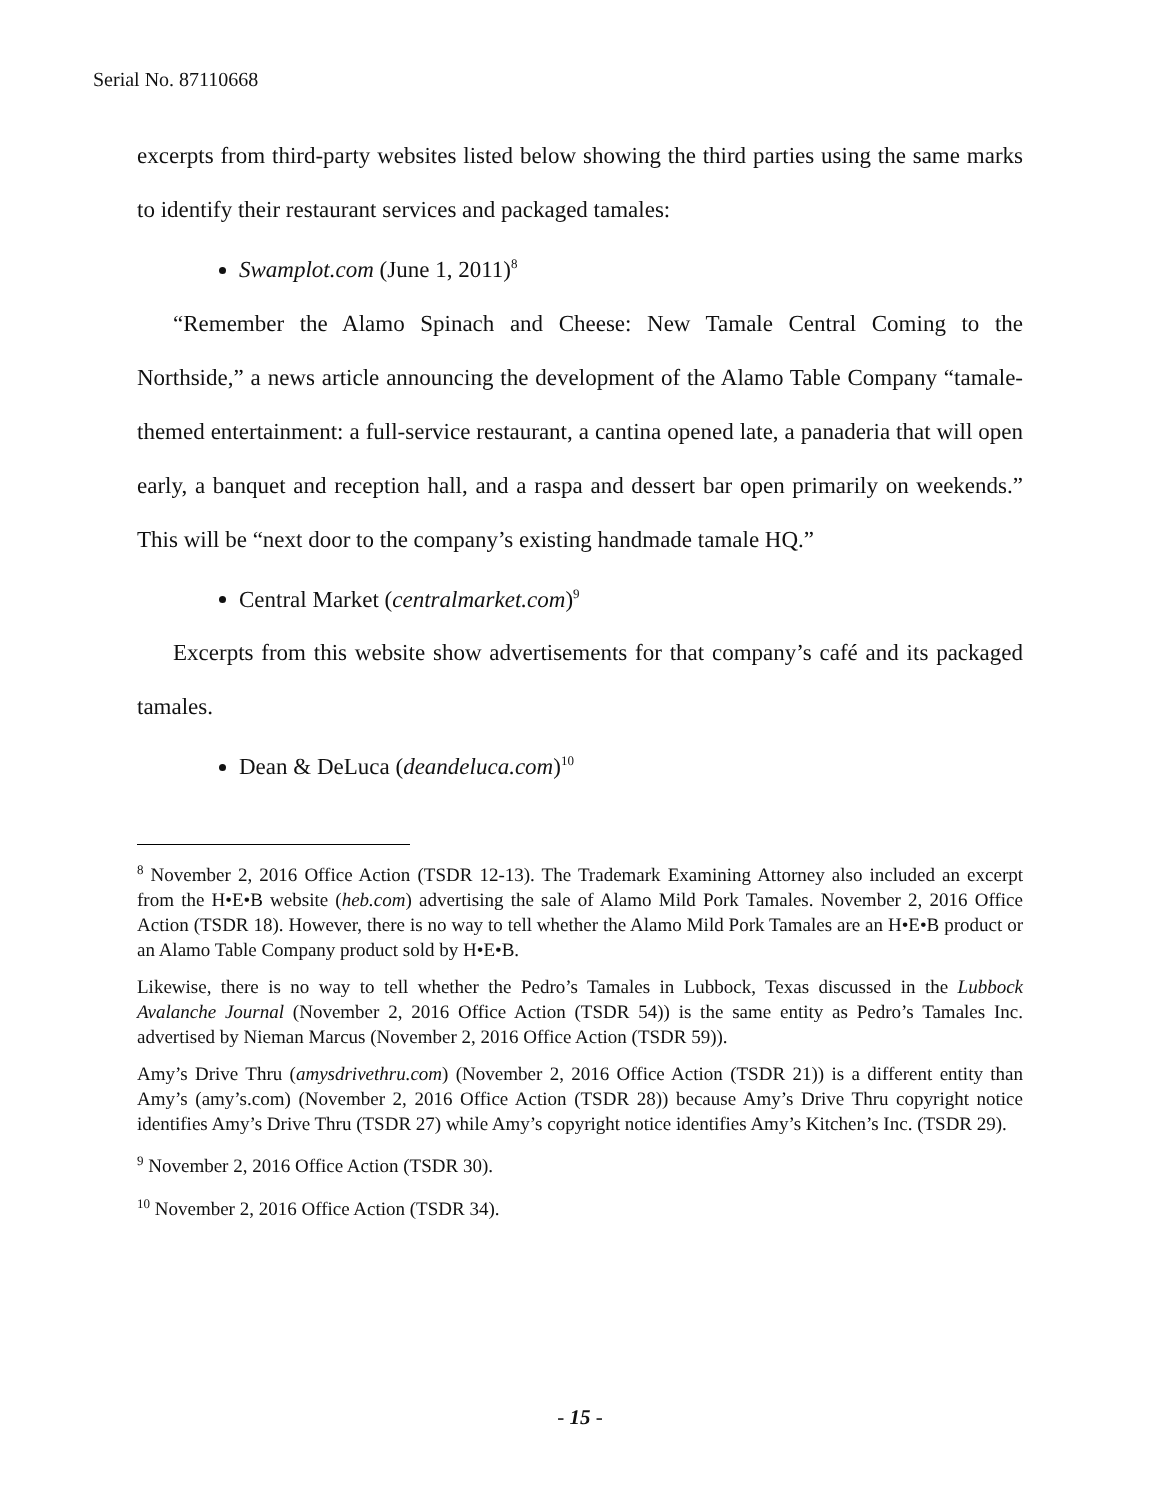Serial No. 87110668
excerpts from third-party websites listed below showing the third parties using the same marks to identify their restaurant services and packaged tamales:
Swamplot.com (June 1, 2011)<sup>8</sup>
“Remember the Alamo Spinach and Cheese: New Tamale Central Coming to the Northside,” a news article announcing the development of the Alamo Table Company “tamale-themed entertainment: a full-service restaurant, a cantina opened late, a panaderia that will open early, a banquet and reception hall, and a raspa and dessert bar open primarily on weekends.” This will be “next door to the company’s existing handmade tamale HQ.”
Central Market (centralmarket.com)<sup>9</sup>
Excerpts from this website show advertisements for that company’s café and its packaged tamales.
Dean & DeLuca (deandeluca.com)<sup>10</sup>
<sup>8</sup> November 2, 2016 Office Action (TSDR 12-13). The Trademark Examining Attorney also included an excerpt from the H•E•B website (heb.com) advertising the sale of Alamo Mild Pork Tamales. November 2, 2016 Office Action (TSDR 18). However, there is no way to tell whether the Alamo Mild Pork Tamales are an H•E•B product or an Alamo Table Company product sold by H•E•B.
Likewise, there is no way to tell whether the Pedro’s Tamales in Lubbock, Texas discussed in the Lubbock Avalanche Journal (November 2, 2016 Office Action (TSDR 54)) is the same entity as Pedro’s Tamales Inc. advertised by Nieman Marcus (November 2, 2016 Office Action (TSDR 59)).
Amy’s Drive Thru (amysdrivethru.com) (November 2, 2016 Office Action (TSDR 21)) is a different entity than Amy’s (amy’s.com) (November 2, 2016 Office Action (TSDR 28)) because Amy’s Drive Thru copyright notice identifies Amy’s Drive Thru (TSDR 27) while Amy’s copyright notice identifies Amy’s Kitchen’s Inc. (TSDR 29).
<sup>9</sup> November 2, 2016 Office Action (TSDR 30).
<sup>10</sup> November 2, 2016 Office Action (TSDR 34).
- 15 -